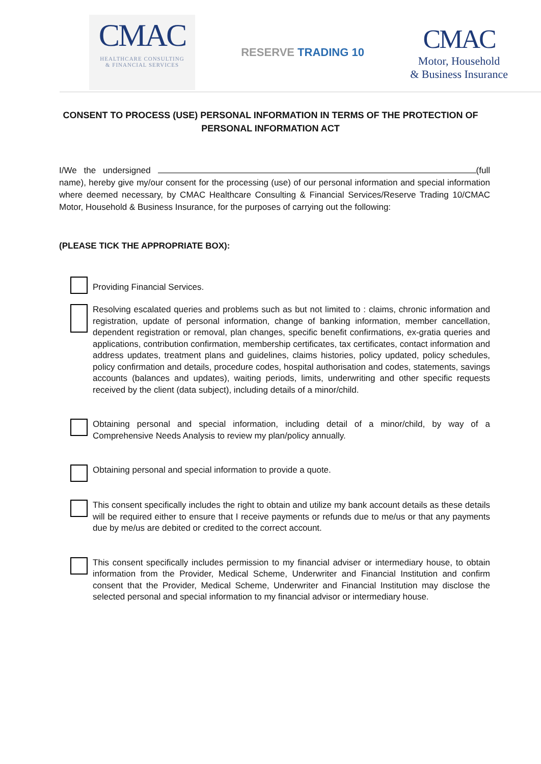CMAC
HEALTHCARE CONSULTING
& FINANCIAL SERVICES
RESERVE TRADING 10
CMAC
Motor, Household
& Business Insurance
CONSENT TO PROCESS (USE) PERSONAL INFORMATION IN TERMS OF THE PROTECTION OF PERSONAL INFORMATION ACT
I/We the undersigned (full name), hereby give my/our consent for the processing (use) of our personal information and special information where deemed necessary, by CMAC Healthcare Consulting & Financial Services/Reserve Trading 10/CMAC Motor, Household & Business Insurance, for the purposes of carrying out the following:
(PLEASE TICK THE APPROPRIATE BOX):
Providing Financial Services.
Resolving escalated queries and problems such as but not limited to : claims, chronic information and registration, update of personal information, change of banking information, member cancellation, dependent registration or removal, plan changes, specific benefit confirmations, ex-gratia queries and applications, contribution confirmation, membership certificates, tax certificates, contact information and address updates, treatment plans and guidelines, claims histories, policy updated, policy schedules, policy confirmation and details, procedure codes, hospital authorisation and codes, statements, savings accounts (balances and updates), waiting periods, limits, underwriting and other specific requests received by the client (data subject), including details of a minor/child.
Obtaining personal and special information, including detail of a minor/child, by way of a Comprehensive Needs Analysis to review my plan/policy annually.
Obtaining personal and special information to provide a quote.
This consent specifically includes the right to obtain and utilize my bank account details as these details will be required either to ensure that I receive payments or refunds due to me/us or that any payments due by me/us are debited or credited to the correct account.
This consent specifically includes permission to my financial adviser or intermediary house, to obtain information from the Provider, Medical Scheme, Underwriter and Financial Institution and confirm consent that the Provider, Medical Scheme, Underwriter and Financial Institution may disclose the selected personal and special information to my financial advisor or intermediary house.